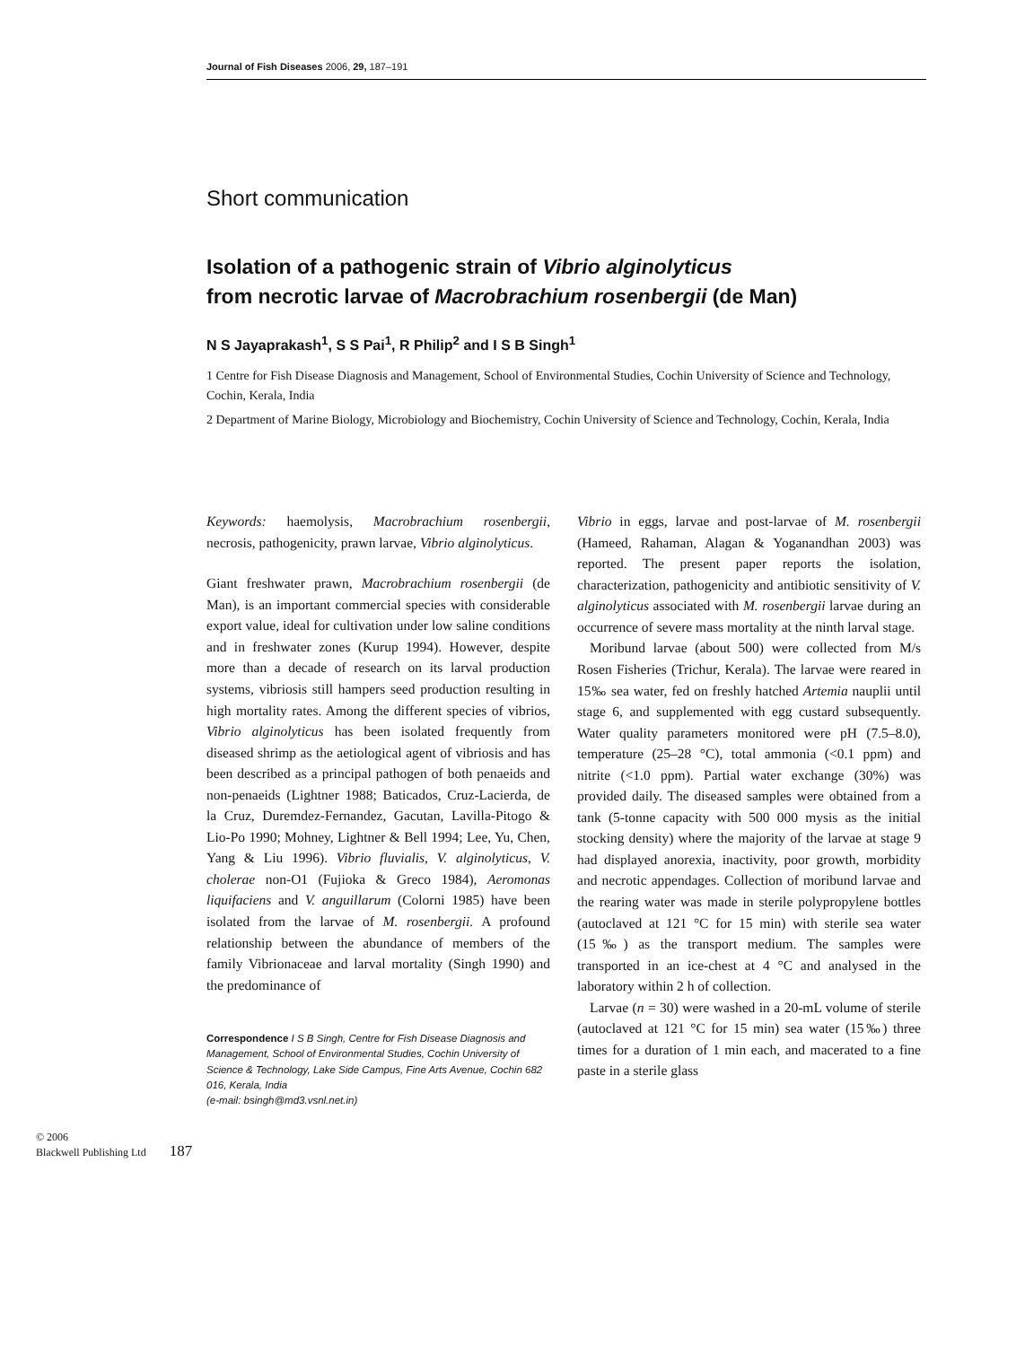Journal of Fish Diseases 2006, 29, 187–191
Short communication
Isolation of a pathogenic strain of Vibrio alginolyticus
from necrotic larvae of Macrobrachium rosenbergii (de Man)
N S Jayaprakash<sup>1</sup>, S S Pai<sup>1</sup>, R Philip<sup>2</sup> and I S B Singh<sup>1</sup>
1 Centre for Fish Disease Diagnosis and Management, School of Environmental Studies, Cochin University of Science and Technology, Cochin, Kerala, India
2 Department of Marine Biology, Microbiology and Biochemistry, Cochin University of Science and Technology, Cochin, Kerala, India
Keywords: haemolysis, Macrobrachium rosenbergii, necrosis, pathogenicity, prawn larvae, Vibrio alginolyticus.
Giant freshwater prawn, Macrobrachium rosenbergii (de Man), is an important commercial species with considerable export value, ideal for cultivation under low saline conditions and in freshwater zones (Kurup 1994). However, despite more than a decade of research on its larval production systems, vibriosis still hampers seed production resulting in high mortality rates. Among the different species of vibrios, Vibrio alginolyticus has been isolated frequently from diseased shrimp as the aetiological agent of vibriosis and has been described as a principal pathogen of both penaeids and non-penaeids (Lightner 1988; Baticados, Cruz-Lacierda, de la Cruz, Duremdez-Fernandez, Gacutan, Lavilla-Pitogo & Lio-Po 1990; Mohney, Lightner & Bell 1994; Lee, Yu, Chen, Yang & Liu 1996). Vibrio fluvialis, V. alginolyticus, V. cholerae non-O1 (Fujioka & Greco 1984), Aeromonas liquifaciens and V. anguillarum (Colorni 1985) have been isolated from the larvae of M. rosenbergii. A profound relationship between the abundance of members of the family Vibrionaceae and larval mortality (Singh 1990) and the predominance of
Correspondence I S B Singh, Centre for Fish Disease Diagnosis and Management, School of Environmental Studies, Cochin University of Science & Technology, Lake Side Campus, Fine Arts Avenue, Cochin 682 016, Kerala, India
(e-mail: bsingh@md3.vsnl.net.in)
Vibrio in eggs, larvae and post-larvae of M. rosenbergii (Hameed, Rahaman, Alagan & Yoganandhan 2003) was reported. The present paper reports the isolation, characterization, pathogenicity and antibiotic sensitivity of V. alginolyticus associated with M. rosenbergii larvae during an occurrence of severe mass mortality at the ninth larval stage.
Moribund larvae (about 500) were collected from M/s Rosen Fisheries (Trichur, Kerala). The larvae were reared in 15‰ sea water, fed on freshly hatched Artemia nauplii until stage 6, and supplemented with egg custard subsequently. Water quality parameters monitored were pH (7.5–8.0), temperature (25–28 °C), total ammonia (<0.1 ppm) and nitrite (<1.0 ppm). Partial water exchange (30%) was provided daily. The diseased samples were obtained from a tank (5-tonne capacity with 500 000 mysis as the initial stocking density) where the majority of the larvae at stage 9 had displayed anorexia, inactivity, poor growth, morbidity and necrotic appendages. Collection of moribund larvae and the rearing water was made in sterile polypropylene bottles (autoclaved at 121 °C for 15 min) with sterile sea water (15‰) as the transport medium. The samples were transported in an ice-chest at 4 °C and analysed in the laboratory within 2 h of collection.
Larvae (n = 30) were washed in a 20-mL volume of sterile (autoclaved at 121 °C for 15 min) sea water (15‰) three times for a duration of 1 min each, and macerated to a fine paste in a sterile glass
© 2006
Blackwell Publishing Ltd
187